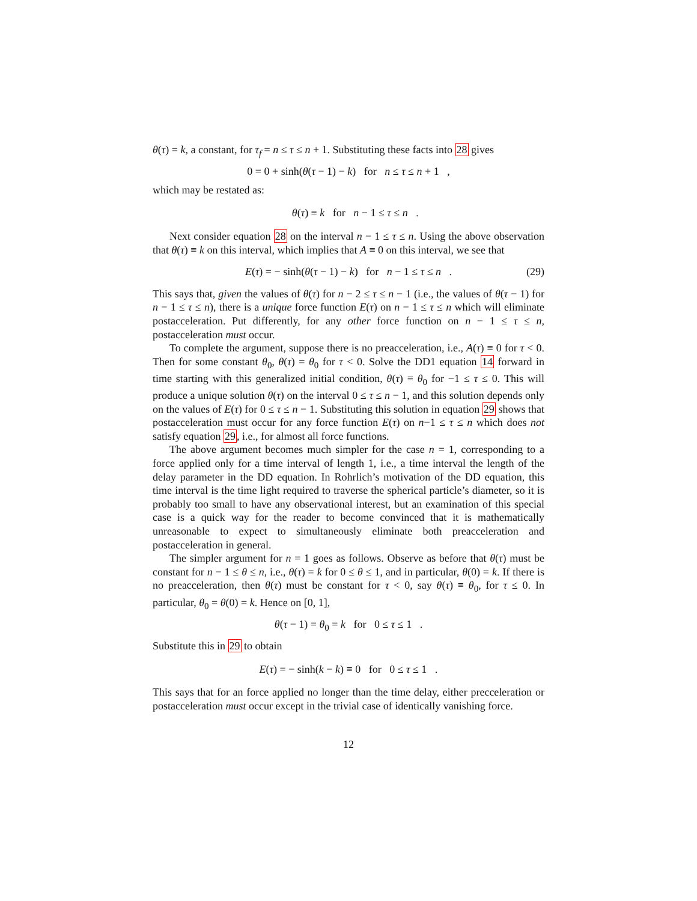θ(τ) = k, a constant, for τ<sub>f</sub> = n ≤ τ ≤ n + 1. Substituting these facts into 28 gives
0 = 0 + sinh(θ(τ − 1) − k) for n ≤ τ ≤ n + 1 ,
which may be restated as:
θ(τ) ≡ k for n − 1 ≤ τ ≤ n .
Next consider equation 28 on the interval n − 1 ≤ τ ≤ n. Using the above observation that θ(τ) ≡ k on this interval, which implies that A ≡ 0 on this interval, we see that
E(τ) = − sinh(θ(τ − 1) − k) for n − 1 ≤ τ ≤ n . (29)
This says that, given the values of θ(τ) for n − 2 ≤ τ ≤ n − 1 (i.e., the values of θ(τ − 1) for n − 1 ≤ τ ≤ n), there is a unique force function E(τ) on n − 1 ≤ τ ≤ n which will eliminate postacceleration. Put differently, for any other force function on n − 1 ≤ τ ≤ n, postacceleration must occur.
To complete the argument, suppose there is no preacceleration, i.e., A(τ) ≡ 0 for τ < 0. Then for some constant θ<sub>0</sub>, θ(τ) = θ<sub>0</sub> for τ < 0. Solve the DD1 equation 14 forward in time starting with this generalized initial condition, θ(τ) ≡ θ<sub>0</sub> for −1 ≤ τ ≤ 0. This will produce a unique solution θ(τ) on the interval 0 ≤ τ ≤ n − 1, and this solution depends only on the values of E(τ) for 0 ≤ τ ≤ n − 1. Substituting this solution in equation 29 shows that postacceleration must occur for any force function E(τ) on n−1 ≤ τ ≤ n which does not satisfy equation 29, i.e., for almost all force functions.
The above argument becomes much simpler for the case n = 1, corresponding to a force applied only for a time interval of length 1, i.e., a time interval the length of the delay parameter in the DD equation. In Rohrlich’s motivation of the DD equation, this time interval is the time light required to traverse the spherical particle’s diameter, so it is probably too small to have any observational interest, but an examination of this special case is a quick way for the reader to become convinced that it is mathematically unreasonable to expect to simultaneously eliminate both preacceleration and postacceleration in general.
The simpler argument for n = 1 goes as follows. Observe as before that θ(τ) must be constant for n − 1 ≤ θ ≤ n, i.e., θ(τ) = k for 0 ≤ θ ≤ 1, and in particular, θ(0) = k. If there is no preacceleration, then θ(τ) must be constant for τ < 0, say θ(τ) ≡ θ<sub>0</sub>, for τ ≤ 0. In particular, θ<sub>0</sub> = θ(0) = k. Hence on [0, 1],
θ(τ − 1) = θ<sub>0</sub> = k for 0 ≤ τ ≤ 1 .
Substitute this in 29 to obtain
E(τ) = − sinh(k − k) ≡ 0 for 0 ≤ τ ≤ 1 .
This says that for an force applied no longer than the time delay, either precceleration or postacceleration must occur except in the trivial case of identically vanishing force.
12